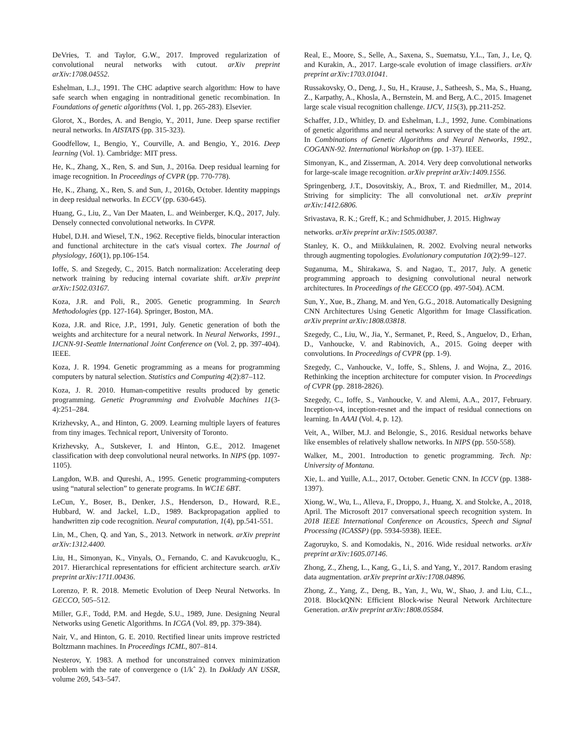DeVries, T. and Taylor, G.W., 2017. Improved regularization of convolutional neural networks with cutout. arXiv preprint arXiv:1708.04552.
Eshelman, L.J., 1991. The CHC adaptive search algorithm: How to have safe search when engaging in nontraditional genetic recombination. In Foundations of genetic algorithms (Vol. 1, pp. 265-283). Elsevier.
Glorot, X., Bordes, A. and Bengio, Y., 2011, June. Deep sparse rectifier neural networks. In AISTATS (pp. 315-323).
Goodfellow, I., Bengio, Y., Courville, A. and Bengio, Y., 2016. Deep learning (Vol. 1). Cambridge: MIT press.
He, K., Zhang, X., Ren, S. and Sun, J., 2016a. Deep residual learning for image recognition. In Proceedings of CVPR (pp. 770-778).
He, K., Zhang, X., Ren, S. and Sun, J., 2016b, October. Identity mappings in deep residual networks. In ECCV (pp. 630-645).
Huang, G., Liu, Z., Van Der Maaten, L. and Weinberger, K.Q., 2017, July. Densely connected convolutional networks. In CVPR.
Hubel, D.H. and Wiesel, T.N., 1962. Receptive fields, binocular interaction and functional architecture in the cat's visual cortex. The Journal of physiology, 160(1), pp.106-154.
Ioffe, S. and Szegedy, C., 2015. Batch normalization: Accelerating deep network training by reducing internal covariate shift. arXiv preprint arXiv:1502.03167.
Koza, J.R. and Poli, R., 2005. Genetic programming. In Search Methodologies (pp. 127-164). Springer, Boston, MA.
Koza, J.R. and Rice, J.P., 1991, July. Genetic generation of both the weights and architecture for a neural network. In Neural Networks, 1991., IJCNN-91-Seattle International Joint Conference on (Vol. 2, pp. 397-404). IEEE.
Koza, J. R. 1994. Genetic programming as a means for programming computers by natural selection. Statistics and Computing 4(2):87–112.
Koza, J. R. 2010. Human-competitive results produced by genetic programming. Genetic Programming and Evolvable Machines 11(3-4):251–284.
Krizhevsky, A., and Hinton, G. 2009. Learning multiple layers of features from tiny images. Technical report, University of Toronto.
Krizhevsky, A., Sutskever, I. and Hinton, G.E., 2012. Imagenet classification with deep convolutional neural networks. In NIPS (pp. 1097-1105).
Langdon, W.B. and Qureshi, A., 1995. Genetic programming-computers using “natural selection” to generate programs. In WC1E 6BT.
LeCun, Y., Boser, B., Denker, J.S., Henderson, D., Howard, R.E., Hubbard, W. and Jackel, L.D., 1989. Backpropagation applied to handwritten zip code recognition. Neural computation, 1(4), pp.541-551.
Lin, M., Chen, Q. and Yan, S., 2013. Network in network. arXiv preprint arXiv:1312.4400.
Liu, H., Simonyan, K., Vinyals, O., Fernando, C. and Kavukcuoglu, K., 2017. Hierarchical representations for efficient architecture search. arXiv preprint arXiv:1711.00436.
Lorenzo, P. R. 2018. Memetic Evolution of Deep Neural Networks. In GECCO, 505–512.
Miller, G.F., Todd, P.M. and Hegde, S.U., 1989, June. Designing Neural Networks using Genetic Algorithms. In ICGA (Vol. 89, pp. 379-384).
Nair, V., and Hinton, G. E. 2010. Rectified linear units improve restricted Boltzmann machines. In Proceedings ICML, 807–814.
Nesterov, Y. 1983. A method for unconstrained convex minimization problem with the rate of convergence o (1/kˆ 2). In Doklady AN USSR, volume 269, 543–547.
Real, E., Moore, S., Selle, A., Saxena, S., Suematsu, Y.L., Tan, J., Le, Q. and Kurakin, A., 2017. Large-scale evolution of image classifiers. arXiv preprint arXiv:1703.01041.
Russakovsky, O., Deng, J., Su, H., Krause, J., Satheesh, S., Ma, S., Huang, Z., Karpathy, A., Khosla, A., Bernstein, M. and Berg, A.C., 2015. Imagenet large scale visual recognition challenge. IJCV, 115(3), pp.211-252.
Schaffer, J.D., Whitley, D. and Eshelman, L.J., 1992, June. Combinations of genetic algorithms and neural networks: A survey of the state of the art. In Combinations of Genetic Algorithms and Neural Networks, 1992., COGANN-92. International Workshop on (pp. 1-37). IEEE.
Simonyan, K., and Zisserman, A. 2014. Very deep convolutional networks for large-scale image recognition. arXiv preprint arXiv:1409.1556.
Springenberg, J.T., Dosovitskiy, A., Brox, T. and Riedmiller, M., 2014. Striving for simplicity: The all convolutional net. arXiv preprint arXiv:1412.6806.
Srivastava, R. K.; Greff, K.; and Schmidhuber, J. 2015. Highway
networks. arXiv preprint arXiv:1505.00387.
Stanley, K. O., and Miikkulainen, R. 2002. Evolving neural networks through augmenting topologies. Evolutionary computation 10(2):99–127.
Suganuma, M., Shirakawa, S. and Nagao, T., 2017, July. A genetic programming approach to designing convolutional neural network architectures. In Proceedings of the GECCO (pp. 497-504). ACM.
Sun, Y., Xue, B., Zhang, M. and Yen, G.G., 2018. Automatically Designing CNN Architectures Using Genetic Algorithm for Image Classification. arXiv preprint arXiv:1808.03818.
Szegedy, C., Liu, W., Jia, Y., Sermanet, P., Reed, S., Anguelov, D., Erhan, D., Vanhoucke, V. and Rabinovich, A., 2015. Going deeper with convolutions. In Proceedings of CVPR (pp. 1-9).
Szegedy, C., Vanhoucke, V., Ioffe, S., Shlens, J. and Wojna, Z., 2016. Rethinking the inception architecture for computer vision. In Proceedings of CVPR (pp. 2818-2826).
Szegedy, C., Ioffe, S., Vanhoucke, V. and Alemi, A.A., 2017, February. Inception-v4, inception-resnet and the impact of residual connections on learning. In AAAI (Vol. 4, p. 12).
Veit, A., Wilber, M.J. and Belongie, S., 2016. Residual networks behave like ensembles of relatively shallow networks. In NIPS (pp. 550-558).
Walker, M., 2001. Introduction to genetic programming. Tech. Np: University of Montana.
Xie, L. and Yuille, A.L., 2017, October. Genetic CNN. In ICCV (pp. 1388-1397).
Xiong, W., Wu, L., Alleva, F., Droppo, J., Huang, X. and Stolcke, A., 2018, April. The Microsoft 2017 conversational speech recognition system. In 2018 IEEE International Conference on Acoustics, Speech and Signal Processing (ICASSP) (pp. 5934-5938). IEEE.
Zagoruyko, S. and Komodakis, N., 2016. Wide residual networks. arXiv preprint arXiv:1605.07146.
Zhong, Z., Zheng, L., Kang, G., Li, S. and Yang, Y., 2017. Random erasing data augmentation. arXiv preprint arXiv:1708.04896.
Zhong, Z., Yang, Z., Deng, B., Yan, J., Wu, W., Shao, J. and Liu, C.L., 2018. BlockQNN: Efficient Block-wise Neural Network Architecture Generation. arXiv preprint arXiv:1808.05584.